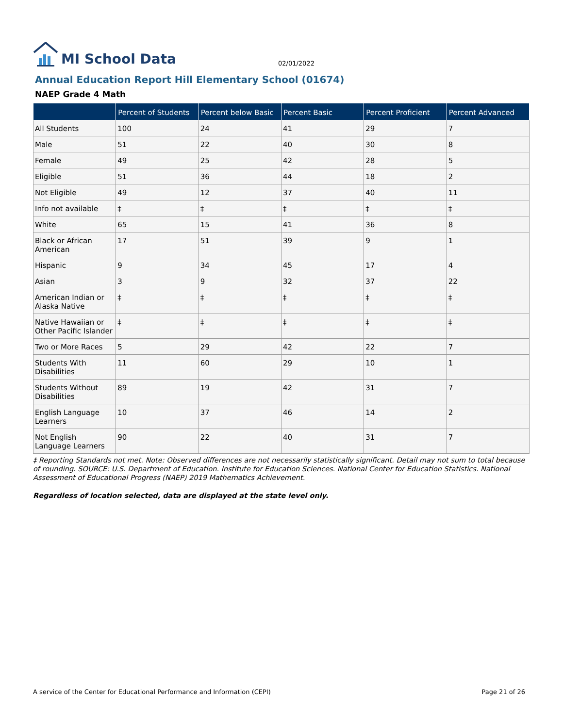MI School Data
02/01/2022
Annual Education Report Hill Elementary School (01674)
NAEP Grade 4 Math
| | Percent of Students | Percent below Basic | Percent Basic | Percent Proficient | Percent Advanced |
| --- | --- | --- | --- | --- | --- |
| All Students | 100 | 24 | 41 | 29 | 7 |
| Male | 51 | 22 | 40 | 30 | 8 |
| Female | 49 | 25 | 42 | 28 | 5 |
| Eligible | 51 | 36 | 44 | 18 | 2 |
| Not Eligible | 49 | 12 | 37 | 40 | 11 |
| Info not available | ‡ | ‡ | ‡ | ‡ | ‡ |
| White | 65 | 15 | 41 | 36 | 8 |
| Black or African American | 17 | 51 | 39 | 9 | 1 |
| Hispanic | 9 | 34 | 45 | 17 | 4 |
| Asian | 3 | 9 | 32 | 37 | 22 |
| American Indian or Alaska Native | ‡ | ‡ | ‡ | ‡ | ‡ |
| Native Hawaiian or Other Pacific Islander | ‡ | ‡ | ‡ | ‡ | ‡ |
| Two or More Races | 5 | 29 | 42 | 22 | 7 |
| Students With Disabilities | 11 | 60 | 29 | 10 | 1 |
| Students Without Disabilities | 89 | 19 | 42 | 31 | 7 |
| English Language Learners | 10 | 37 | 46 | 14 | 2 |
| Not English Language Learners | 90 | 22 | 40 | 31 | 7 |
‡ Reporting Standards not met. Note: Observed differences are not necessarily statistically significant. Detail may not sum to total because of rounding. SOURCE: U.S. Department of Education. Institute for Education Sciences. National Center for Education Statistics. National Assessment of Educational Progress (NAEP) 2019 Mathematics Achievement.
Regardless of location selected, data are displayed at the state level only.
A service of the Center for Educational Performance and Information (CEPI) Page 21 of 26